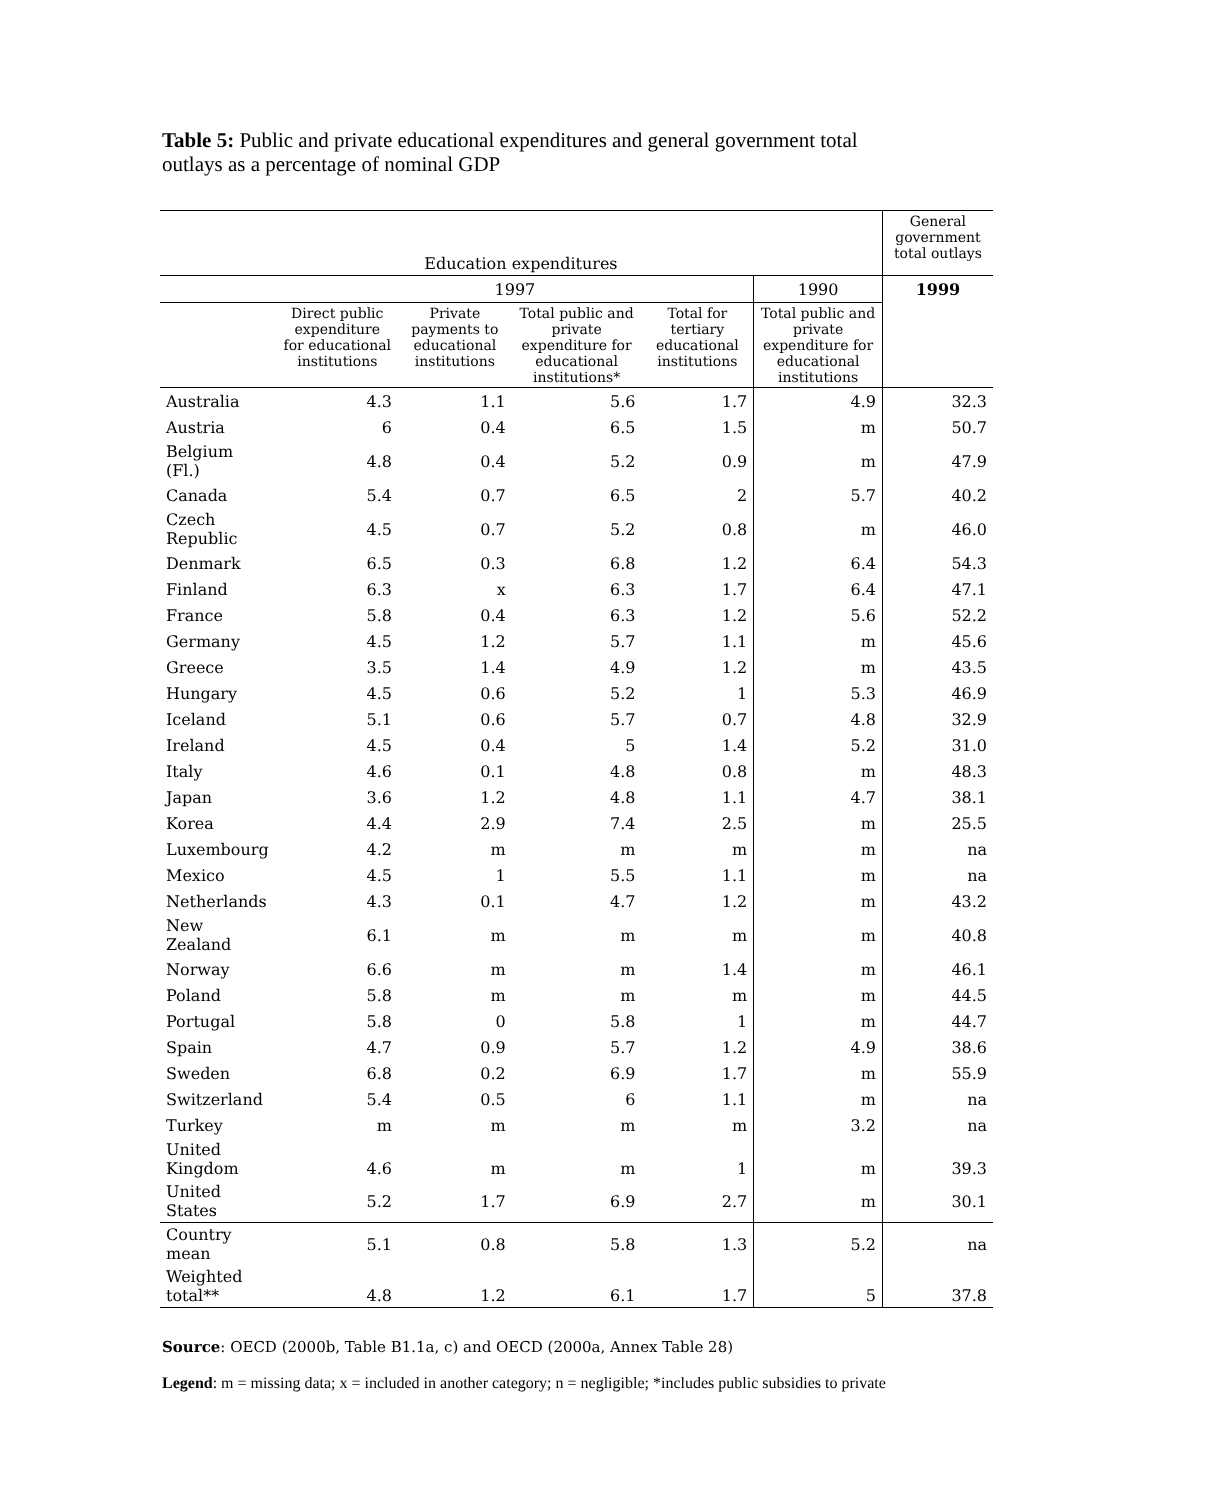Table 5: Public and private educational expenditures and general government total outlays as a percentage of nominal GDP
| Education expenditures | | | | | | General government total outlays |
| --- | --- | --- | --- | --- | --- | --- |
| | 1997 | | | | 1990 | 1999 |
| | Direct public expenditure for educational institutions | Private payments to educational institutions | Total public and private expenditure for educational institutions* | Total for tertiary educational institutions | Total public and private expenditure for educational institutions | |
| Australia | 4.3 | 1.1 | 5.6 | 1.7 | 4.9 | 32.3 |
| Austria | 6 | 0.4 | 6.5 | 1.5 | m | 50.7 |
| Belgium (Fl.) | 4.8 | 0.4 | 5.2 | 0.9 | m | 47.9 |
| Canada | 5.4 | 0.7 | 6.5 | 2 | 5.7 | 40.2 |
| Czech Republic | 4.5 | 0.7 | 5.2 | 0.8 | m | 46.0 |
| Denmark | 6.5 | 0.3 | 6.8 | 1.2 | 6.4 | 54.3 |
| Finland | 6.3 | x | 6.3 | 1.7 | 6.4 | 47.1 |
| France | 5.8 | 0.4 | 6.3 | 1.2 | 5.6 | 52.2 |
| Germany | 4.5 | 1.2 | 5.7 | 1.1 | m | 45.6 |
| Greece | 3.5 | 1.4 | 4.9 | 1.2 | m | 43.5 |
| Hungary | 4.5 | 0.6 | 5.2 | 1 | 5.3 | 46.9 |
| Iceland | 5.1 | 0.6 | 5.7 | 0.7 | 4.8 | 32.9 |
| Ireland | 4.5 | 0.4 | 5 | 1.4 | 5.2 | 31.0 |
| Italy | 4.6 | 0.1 | 4.8 | 0.8 | m | 48.3 |
| Japan | 3.6 | 1.2 | 4.8 | 1.1 | 4.7 | 38.1 |
| Korea | 4.4 | 2.9 | 7.4 | 2.5 | m | 25.5 |
| Luxembourg | 4.2 | m | m | m | m | na |
| Mexico | 4.5 | 1 | 5.5 | 1.1 | m | na |
| Netherlands | 4.3 | 0.1 | 4.7 | 1.2 | m | 43.2 |
| New Zealand | 6.1 | m | m | m | m | 40.8 |
| Norway | 6.6 | m | m | 1.4 | m | 46.1 |
| Poland | 5.8 | m | m | m | m | 44.5 |
| Portugal | 5.8 | 0 | 5.8 | 1 | m | 44.7 |
| Spain | 4.7 | 0.9 | 5.7 | 1.2 | 4.9 | 38.6 |
| Sweden | 6.8 | 0.2 | 6.9 | 1.7 | m | 55.9 |
| Switzerland | 5.4 | 0.5 | 6 | 1.1 | m | na |
| Turkey | m | m | m | m | 3.2 | na |
| United Kingdom | 4.6 | m | m | 1 | m | 39.3 |
| United States | 5.2 | 1.7 | 6.9 | 2.7 | m | 30.1 |
| Country mean | 5.1 | 0.8 | 5.8 | 1.3 | 5.2 | na |
| Weighted total** | 4.8 | 1.2 | 6.1 | 1.7 | 5 | 37.8 |
Source: OECD (2000b, Table B1.1a, c) and OECD (2000a, Annex Table 28)
Legend: m = missing data; x = included in another category; n = negligible; *includes public subsidies to private